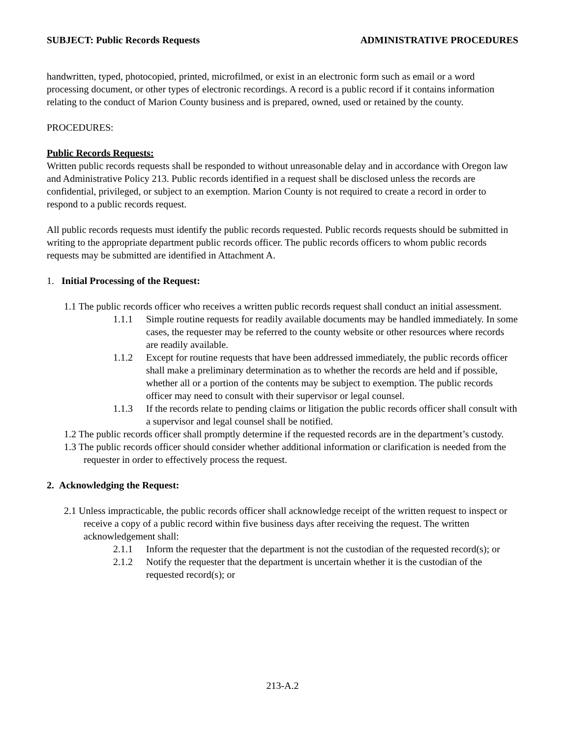SUBJECT: Public Records Requests ADMINISTRATIVE PROCEDURES
handwritten, typed, photocopied, printed, microfilmed, or exist in an electronic form such as email or a word processing document, or other types of electronic recordings. A record is a public record if it contains information relating to the conduct of Marion County business and is prepared, owned, used or retained by the county.
PROCEDURES:
Public Records Requests:
Written public records requests shall be responded to without unreasonable delay and in accordance with Oregon law and Administrative Policy 213. Public records identified in a request shall be disclosed unless the records are confidential, privileged, or subject to an exemption. Marion County is not required to create a record in order to respond to a public records request.
All public records requests must identify the public records requested. Public records requests should be submitted in writing to the appropriate department public records officer. The public records officers to whom public records requests may be submitted are identified in Attachment A.
1. Initial Processing of the Request:
1.1 The public records officer who receives a written public records request shall conduct an initial assessment.
1.1.1 Simple routine requests for readily available documents may be handled immediately. In some cases, the requester may be referred to the county website or other resources where records are readily available.
1.1.2 Except for routine requests that have been addressed immediately, the public records officer shall make a preliminary determination as to whether the records are held and if possible, whether all or a portion of the contents may be subject to exemption. The public records officer may need to consult with their supervisor or legal counsel.
1.1.3 If the records relate to pending claims or litigation the public records officer shall consult with a supervisor and legal counsel shall be notified.
1.2 The public records officer shall promptly determine if the requested records are in the department’s custody.
1.3 The public records officer should consider whether additional information or clarification is needed from the requester in order to effectively process the request.
2. Acknowledging the Request:
2.1 Unless impracticable, the public records officer shall acknowledge receipt of the written request to inspect or receive a copy of a public record within five business days after receiving the request. The written acknowledgement shall:
2.1.1 Inform the requester that the department is not the custodian of the requested record(s); or
2.1.2 Notify the requester that the department is uncertain whether it is the custodian of the requested record(s); or
213-A.2